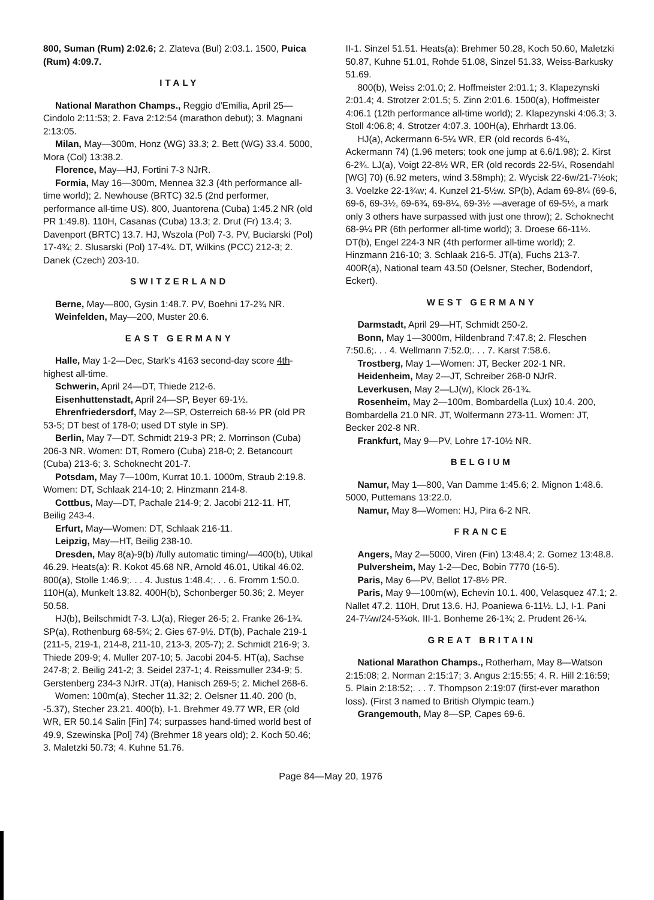800, Suman (Rum) 2:02.6; 2. Zlateva (Bul) 2:03.1. 1500, Puica (Rum) 4:09.7.
ITALY
National Marathon Champs., Reggio d'Emilia, April 25—Cindolo 2:11:53; 2. Fava 2:12:54 (marathon debut); 3. Magnani 2:13:05.
Milan, May—300m, Honz (WG) 33.3; 2. Bett (WG) 33.4. 5000, Mora (Col) 13:38.2.
Florence, May—HJ, Fortini 7-3 NJrR.
Formia, May 16—300m, Mennea 32.3 (4th performance all-time world); 2. Newhouse (BRTC) 32.5 (2nd performer, performance all-time US). 800, Juantorena (Cuba) 1:45.2 NR (old PR 1:49.8). 110H, Casanas (Cuba) 13.3; 2. Drut (Fr) 13.4; 3. Davenport (BRTC) 13.7. HJ, Wszola (Pol) 7-3. PV, Buciarski (Pol) 17-4¾; 2. Slusarski (Pol) 17-4¾. DT, Wilkins (PCC) 212-3; 2. Danek (Czech) 203-10.
SWITZERLAND
Berne, May—800, Gysin 1:48.7. PV, Boehni 17-2¾ NR.
Weinfelden, May—200, Muster 20.6.
EAST GERMANY
Halle, May 1-2—Dec, Stark's 4163 second-day score 4th-highest all-time.
Schwerin, April 24—DT, Thiede 212-6.
Eisenhuttenstadt, April 24—SP, Beyer 69-1½.
Ehrenfriedersdorf, May 2—SP, Osterreich 68-½ PR (old PR 53-5; DT best of 178-0; used DT style in SP).
Berlin, May 7—DT, Schmidt 219-3 PR; 2. Morrinson (Cuba) 206-3 NR. Women: DT, Romero (Cuba) 218-0; 2. Betancourt (Cuba) 213-6; 3. Schoknecht 201-7.
Potsdam, May 7—100m, Kurrat 10.1. 1000m, Straub 2:19.8. Women: DT, Schlaak 214-10; 2. Hinzmann 214-8.
Cottbus, May—DT, Pachale 214-9; 2. Jacobi 212-11. HT, Beilig 243-4.
Erfurt, May—Women: DT, Schlaak 216-11.
Leipzig, May—HT, Beilig 238-10.
Dresden, May 8(a)-9(b) /fully automatic timing/—400(b), Utikal 46.29. Heats(a): R. Kokot 45.68 NR, Arnold 46.01, Utikal 46.02. 800(a), Stolle 1:46.9;. . . 4. Justus 1:48.4;. . . 6. Fromm 1:50.0. 110H(a), Munkelt 13.82. 400H(b), Schonberger 50.36; 2. Meyer 50.58.
HJ(b), Beilschmidt 7-3. LJ(a), Rieger 26-5; 2. Franke 26-1¾. SP(a), Rothenburg 68-5¾; 2. Gies 67-9½. DT(b), Pachale 219-1 (211-5, 219-1, 214-8, 211-10, 213-3, 205-7); 2. Schmidt 216-9; 3. Thiede 209-9; 4. Muller 207-10; 5. Jacobi 204-5. HT(a), Sachse 247-8; 2. Beilig 241-2; 3. Seidel 237-1; 4. Reissmuller 234-9; 5. Gerstenberg 234-3 NJrR. JT(a), Hanisch 269-5; 2. Michel 268-6.
Women: 100m(a), Stecher 11.32; 2. Oelsner 11.40. 200 (b, -5.37), Stecher 23.21. 400(b), I-1. Brehmer 49.77 WR, ER (old WR, ER 50.14 Salin [Fin] 74; surpasses hand-timed world best of 49.9, Szewinska [Pol] 74) (Brehmer 18 years old); 2. Koch 50.46; 3. Maletzki 50.73; 4. Kuhne 51.76.
II-1. Sinzel 51.51. Heats(a): Brehmer 50.28, Koch 50.60, Maletzki 50.87, Kuhne 51.01, Rohde 51.08, Sinzel 51.33, Weiss-Barkusky 51.69.
800(b), Weiss 2:01.0; 2. Hoffmeister 2:01.1; 3. Klapezynski 2:01.4; 4. Strotzer 2:01.5; 5. Zinn 2:01.6. 1500(a), Hoffmeister 4:06.1 (12th performance all-time world); 2. Klapezynski 4:06.3; 3. Stoll 4:06.8; 4. Strotzer 4:07.3. 100H(a), Ehrhardt 13.06.
HJ(a), Ackermann 6-5¼ WR, ER (old records 6-4¾, Ackermann 74) (1.96 meters; took one jump at 6.6/1.98); 2. Kirst 6-2¾. LJ(a), Voigt 22-8½ WR, ER (old records 22-5¼, Rosendahl [WG] 70) (6.92 meters, wind 3.58mph); 2. Wycisk 22-6w/21-7½ok; 3. Voelzke 22-1¾w; 4. Kunzel 21-5½w. SP(b), Adam 69-8¼ (69-6, 69-6, 69-3½, 69-6¾, 69-8¼, 69-3½ —average of 69-5½, a mark only 3 others have surpassed with just one throw); 2. Schoknecht 68-9¼ PR (6th performer all-time world); 3. Droese 66-11½. DT(b), Engel 224-3 NR (4th performer all-time world); 2. Hinzmann 216-10; 3. Schlaak 216-5. JT(a), Fuchs 213-7. 400R(a), National team 43.50 (Oelsner, Stecher, Bodendorf, Eckert).
WEST GERMANY
Darmstadt, April 29—HT, Schmidt 250-2.
Bonn, May 1—3000m, Hildenbrand 7:47.8; 2. Fleschen 7:50.6;. . . 4. Wellmann 7:52.0;. . . 7. Karst 7:58.6.
Trostberg, May 1—Women: JT, Becker 202-1 NR.
Heidenheim, May 2—JT, Schreiber 268-0 NJrR.
Leverkusen, May 2—LJ(w), Klock 26-1¾.
Rosenheim, May 2—100m, Bombardella (Lux) 10.4. 200, Bombardella 21.0 NR. JT, Wolfermann 273-11. Women: JT, Becker 202-8 NR.
Frankfurt, May 9—PV, Lohre 17-10½ NR.
BELGIUM
Namur, May 1—800, Van Damme 1:45.6; 2. Mignon 1:48.6. 5000, Puttemans 13:22.0.
Namur, May 8—Women: HJ, Pira 6-2 NR.
FRANCE
Angers, May 2—5000, Viren (Fin) 13:48.4; 2. Gomez 13:48.8.
Pulversheim, May 1-2—Dec, Bobin 7770 (16-5).
Paris, May 6—PV, Bellot 17-8½ PR.
Paris, May 9—100m(w), Echevin 10.1. 400, Velasquez 47.1; 2. Nallet 47.2. 110H, Drut 13.6. HJ, Poaniewa 6-11½. LJ, I-1. Pani 24-7¼w/24-5¾ok. III-1. Bonheme 26-1¾; 2. Prudent 26-¼.
GREAT BRITAIN
National Marathon Champs., Rotherham, May 8—Watson 2:15:08; 2. Norman 2:15:17; 3. Angus 2:15:55; 4. R. Hill 2:16:59; 5. Plain 2:18:52;. . . 7. Thompson 2:19:07 (first-ever marathon loss). (First 3 named to British Olympic team.)
Grangemouth, May 8—SP, Capes 69-6.
Page 84—May 20, 1976